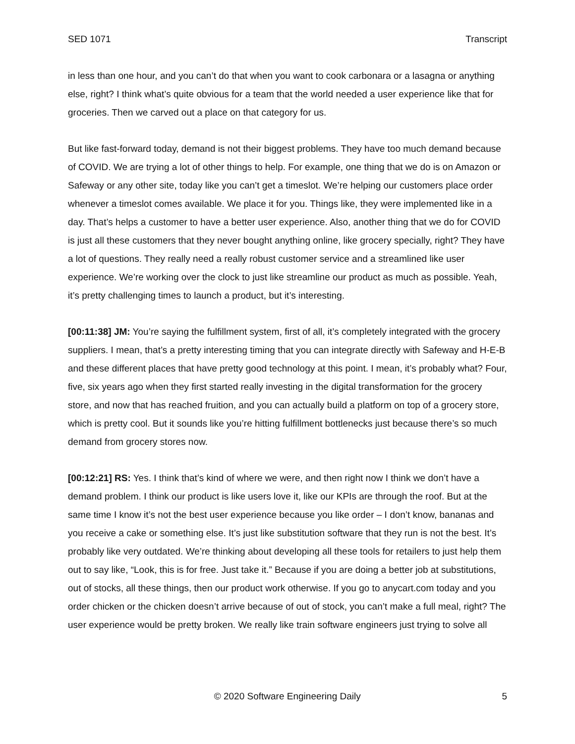SED 1071 Transcript
in less than one hour, and you can’t do that when you want to cook carbonara or a lasagna or anything else, right? I think what’s quite obvious for a team that the world needed a user experience like that for groceries. Then we carved out a place on that category for us.
But like fast-forward today, demand is not their biggest problems. They have too much demand because of COVID. We are trying a lot of other things to help. For example, one thing that we do is on Amazon or Safeway or any other site, today like you can’t get a timeslot. We’re helping our customers place order whenever a timeslot comes available. We place it for you. Things like, they were implemented like in a day. That’s helps a customer to have a better user experience. Also, another thing that we do for COVID is just all these customers that they never bought anything online, like grocery specially, right? They have a lot of questions. They really need a really robust customer service and a streamlined like user experience. We’re working over the clock to just like streamline our product as much as possible. Yeah, it’s pretty challenging times to launch a product, but it’s interesting.
[00:11:38] JM: You’re saying the fulfillment system, first of all, it’s completely integrated with the grocery suppliers. I mean, that’s a pretty interesting timing that you can integrate directly with Safeway and H-E-B and these different places that have pretty good technology at this point. I mean, it’s probably what? Four, five, six years ago when they first started really investing in the digital transformation for the grocery store, and now that has reached fruition, and you can actually build a platform on top of a grocery store, which is pretty cool. But it sounds like you’re hitting fulfillment bottlenecks just because there’s so much demand from grocery stores now.
[00:12:21] RS: Yes. I think that’s kind of where we were, and then right now I think we don’t have a demand problem. I think our product is like users love it, like our KPIs are through the roof. But at the same time I know it’s not the best user experience because you like order – I don’t know, bananas and you receive a cake or something else. It’s just like substitution software that they run is not the best. It’s probably like very outdated. We’re thinking about developing all these tools for retailers to just help them out to say like, “Look, this is for free. Just take it.” Because if you are doing a better job at substitutions, out of stocks, all these things, then our product work otherwise. If you go to anycart.com today and you order chicken or the chicken doesn’t arrive because of out of stock, you can’t make a full meal, right? The user experience would be pretty broken. We really like train software engineers just trying to solve all
© 2020 Software Engineering Daily 5